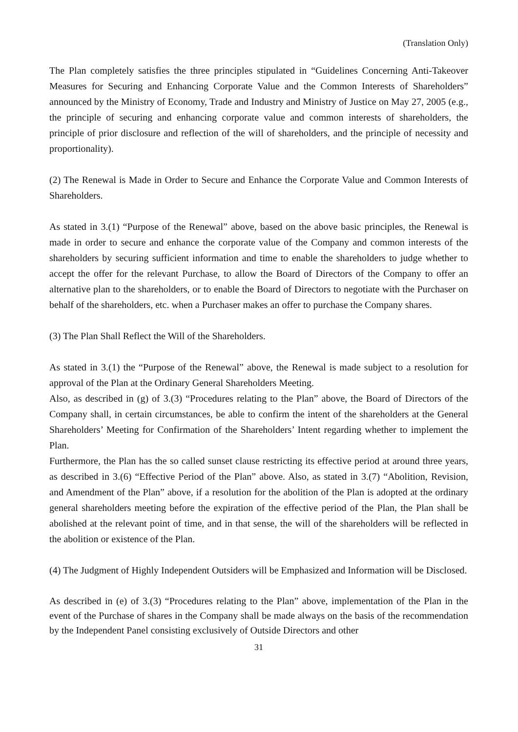(Translation Only)
The Plan completely satisfies the three principles stipulated in “Guidelines Concerning Anti-Takeover Measures for Securing and Enhancing Corporate Value and the Common Interests of Shareholders” announced by the Ministry of Economy, Trade and Industry and Ministry of Justice on May 27, 2005 (e.g., the principle of securing and enhancing corporate value and common interests of shareholders, the principle of prior disclosure and reflection of the will of shareholders, and the principle of necessity and proportionality).
(2) The Renewal is Made in Order to Secure and Enhance the Corporate Value and Common Interests of Shareholders.
As stated in 3.(1) “Purpose of the Renewal” above, based on the above basic principles, the Renewal is made in order to secure and enhance the corporate value of the Company and common interests of the shareholders by securing sufficient information and time to enable the shareholders to judge whether to accept the offer for the relevant Purchase, to allow the Board of Directors of the Company to offer an alternative plan to the shareholders, or to enable the Board of Directors to negotiate with the Purchaser on behalf of the shareholders, etc. when a Purchaser makes an offer to purchase the Company shares.
(3) The Plan Shall Reflect the Will of the Shareholders.
As stated in 3.(1) the “Purpose of the Renewal” above, the Renewal is made subject to a resolution for approval of the Plan at the Ordinary General Shareholders Meeting.
Also, as described in (g) of 3.(3) “Procedures relating to the Plan” above, the Board of Directors of the Company shall, in certain circumstances, be able to confirm the intent of the shareholders at the General Shareholders’ Meeting for Confirmation of the Shareholders’ Intent regarding whether to implement the Plan.
Furthermore, the Plan has the so called sunset clause restricting its effective period at around three years, as described in 3.(6) “Effective Period of the Plan” above. Also, as stated in 3.(7) “Abolition, Revision, and Amendment of the Plan” above, if a resolution for the abolition of the Plan is adopted at the ordinary general shareholders meeting before the expiration of the effective period of the Plan, the Plan shall be abolished at the relevant point of time, and in that sense, the will of the shareholders will be reflected in the abolition or existence of the Plan.
(4) The Judgment of Highly Independent Outsiders will be Emphasized and Information will be Disclosed.
As described in (e) of 3.(3) “Procedures relating to the Plan” above, implementation of the Plan in the event of the Purchase of shares in the Company shall be made always on the basis of the recommendation by the Independent Panel consisting exclusively of Outside Directors and other
31